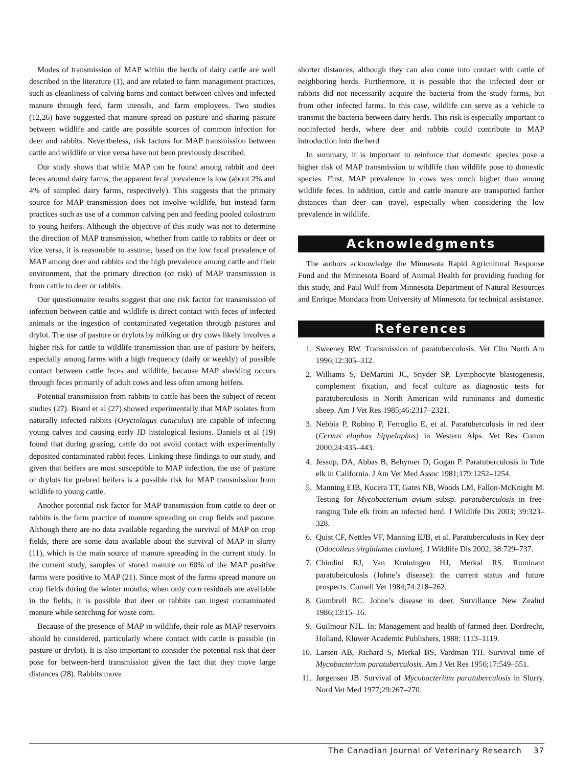Modes of transmission of MAP within the herds of dairy cattle are well described in the literature (1), and are related to farm management practices, such as cleanliness of calving barns and contact between calves and infected manure through feed, farm utensils, and farm employees. Two studies (12,26) have suggested that manure spread on pasture and sharing pasture between wildlife and cattle are possible sources of common infection for deer and rabbits. Nevertheless, risk factors for MAP transmission between cattle and wildlife or vice versa have not been previously described.
Our study shows that while MAP can be found among rabbit and deer feces around dairy farms, the apparent fecal prevalence is low (about 2% and 4% of sampled dairy farms, respectively). This suggests that the primary source for MAP transmission does not involve wildlife, but instead farm practices such as use of a common calving pen and feeding pooled colostrum to young heifers. Although the objective of this study was not to determine the direction of MAP transmission, whether from cattle to rabbits or deer or vice versa, it is reasonable to assume, based on the low fecal prevalence of MAP among deer and rabbits and the high prevalence among cattle and their environment, that the primary direction (or risk) of MAP transmission is from cattle to deer or rabbits.
Our questionnaire results suggest that one risk factor for transmission of infection between cattle and wildlife is direct contact with feces of infected animals or the ingestion of contaminated vegetation through pastures and drylot. The use of pasture or drylots by milking or dry cows likely involves a higher risk for cattle to wildlife transmission than use of pasture by heifers, especially among farms with a high frequency (daily or weekly) of possible contact between cattle feces and wildlife, because MAP shedding occurs through feces primarily of adult cows and less often among heifers.
Potential transmission from rabbits to cattle has been the subject of recent studies (27). Beard et al (27) showed experimentally that MAP isolates from naturally infected rabbits (Oryctolagus cuniculus) are capable of infecting young calves and causing early JD histological lesions. Daniels et al (19) found that during grazing, cattle do not avoid contact with experimentally deposited contaminated rabbit feces. Linking these findings to our study, and given that heifers are most susceptible to MAP infection, the use of pasture or drylots for prebred heifers is a possible risk for MAP transmission from wildlife to young cattle.
Another potential risk factor for MAP transmission from cattle to deer or rabbits is the farm practice of manure spreading on crop fields and pasture. Although there are no data available regarding the survival of MAP on crop fields, there are some data available about the survival of MAP in slurry (11), which is the main source of manure spreading in the current study. In the current study, samples of stored manure on 60% of the MAP positive farms were positive to MAP (21). Since most of the farms spread manure on crop fields during the winter months, when only corn residuals are available in the fields, it is possible that deer or rabbits can ingest contaminated manure while searching for waste corn.
Because of the presence of MAP in wildlife, their role as MAP reservoirs should be considered, particularly where contact with cattle is possible (in pasture or drylot). It is also important to consider the potential risk that deer pose for between-herd transmission given the fact that they move large distances (28). Rabbits move
shorter distances, although they can also come into contact with cattle of neighboring herds. Furthermore, it is possible that the infected deer or rabbits did not necessarily acquire the bacteria from the study farms, but from other infected farms. In this case, wildlife can serve as a vehicle to transmit the bacteria between dairy herds. This risk is especially important to noninfected herds, where deer and rabbits could contribute to MAP introduction into the herd
In summary, it is important to reinforce that domestic species pose a higher risk of MAP transmission to wildlife than wildlife pose to domestic species. First, MAP prevalence in cows was much higher than among wildlife feces. In addition, cattle and cattle manure are transported farther distances than deer can travel, especially when considering the low prevalence in wildlife.
Acknowledgments
The authors acknowledge the Minnesota Rapid Agricultural Response Fund and the Minnesota Board of Animal Health for providing funding for this study, and Paul Wolf from Minnesota Department of Natural Resources and Enrique Mondaca from University of Minnesota for technical assistance.
References
1. Sweeney RW. Transmission of paratuberculosis. Vet Clin North Am 1996;12:305–312.
2. Williams S, DeMartini JC, Snyder SP. Lymphocyte blastogenesis, complement fixation, and fecal culture as diagnostic tests for paratuberculosis in North American wild ruminants and domestic sheep. Am J Vet Res 1985;46:2317–2321.
3. Nebbia P, Robino P, Ferroglio E, et al. Paratuberculosis in red deer (Cervus elaphus hippelaphus) in Western Alps. Vet Res Comm 2000;24:435–443.
4. Jessup, DA, Abbas B, Behymer D, Gogan P. Paratuberculosis in Tule elk in California. J Am Vet Med Assoc 1981;179:1252–1254.
5. Manning EJB, Kucera TT, Gates NB, Woods LM, Fallon-McKnight M. Testing for Mycobacterium avium subsp. paratuberculosis in free-ranging Tule elk from an infected herd. J Wildlife Dis 2003; 39:323–328.
6. Quist CF, Nettles VF, Manning EJB, et al. Paratuberculosis in Key deer (Odocoileus virginianus clavium). J Wildlife Dis 2002; 38:729–737.
7. Chiodini RJ, Van Kruiningen HJ, Merkal RS. Ruminant paratuberculosis (Johne’s disease): the current status and future prospects. Cornell Vet 1984;74:218–262.
8. Gumbrell RC. Johne’s disease in deer. Survillance New Zealnd 1986;13:15–16.
9. Guilmour NJL. In: Management and health of farmed deer. Dordrecht, Holland, Kluwer Academic Publishers, 1988: 1113–1119.
10. Larsen AB, Richard S, Merkal BS, Vardman TH. Survival time of Mycobacterium paratuberculosis. Am J Vet Res 1956;17:549–551.
11. Jørgensen JB. Survival of Mycobacterium paratuberculosis in Slurry. Nord Vet Med 1977;29:267–270.
The Canadian Journal of Veterinary Research 37